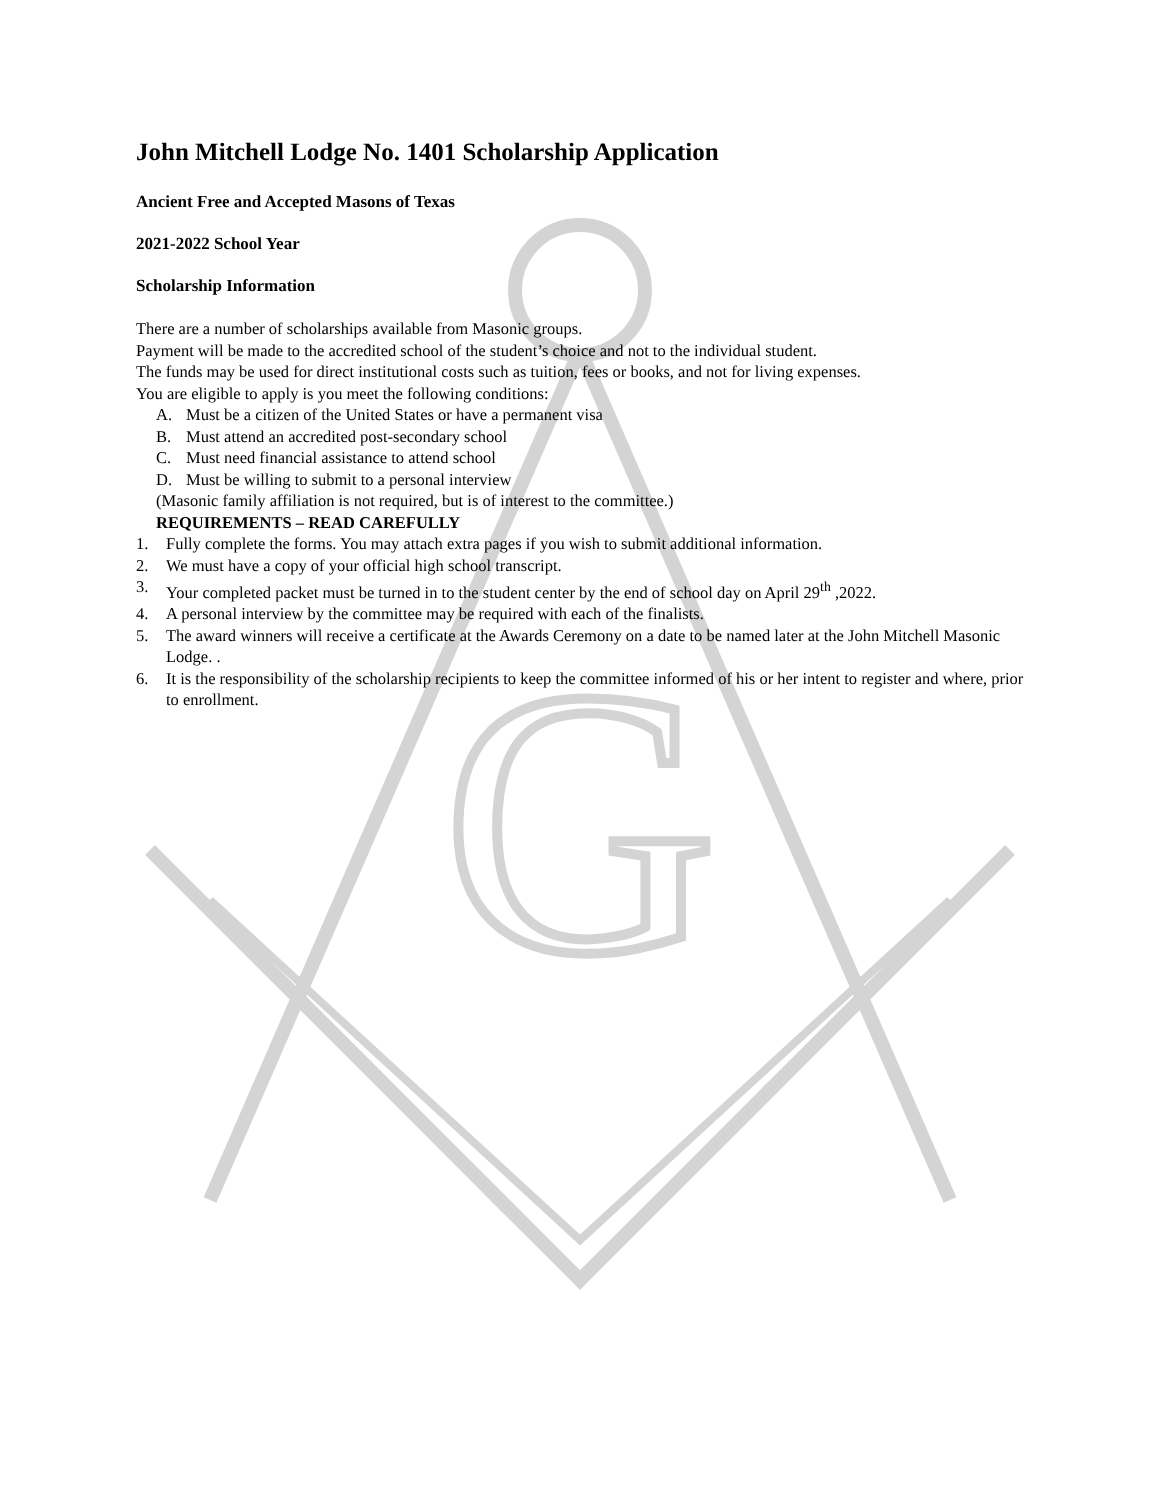G
John Mitchell Lodge No. 1401 Scholarship Application
Ancient Free and Accepted Masons of Texas
2021-2022 School Year
Scholarship Information
There are a number of scholarships available from Masonic groups.
Payment will be made to the accredited school of the student’s choice and not to the individual student.
The funds may be used for direct institutional costs such as tuition, fees or books, and not for living expenses.
You are eligible to apply is you meet the following conditions:
A. Must be a citizen of the United States or have a permanent visa
B. Must attend an accredited post-secondary school
C. Must need financial assistance to attend school
D. Must be willing to submit to a personal interview
(Masonic family affiliation is not required, but is of interest to the committee.)
REQUIREMENTS – READ CAREFULLY
1. Fully complete the forms. You may attach extra pages if you wish to submit additional information.
2. We must have a copy of your official high school transcript.
3. Your completed packet must be turned in to the student center by the end of school day on April 29<sup>th</sup> ,2022.
4. A personal interview by the committee may be required with each of the finalists.
5. The award winners will receive a certificate at the Awards Ceremony on a date to be named later at the John Mitchell Masonic Lodge. .
6. It is the responsibility of the scholarship recipients to keep the committee informed of his or her intent to register and where, prior to enrollment.